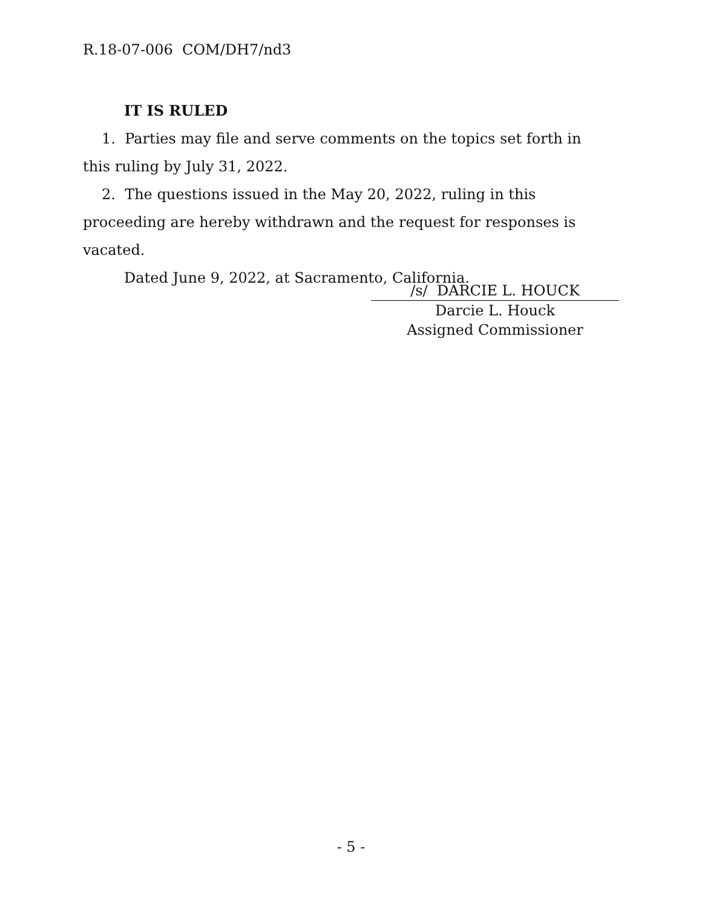R.18-07-006 COM/DH7/nd3
IT IS RULED
1. Parties may file and serve comments on the topics set forth in this ruling by July 31, 2022.
2. The questions issued in the May 20, 2022, ruling in this proceeding are hereby withdrawn and the request for responses is vacated.
Dated June 9, 2022, at Sacramento, California.
/s/ DARCIE L. HOUCK
Darcie L. Houck
Assigned Commissioner
- 5 -